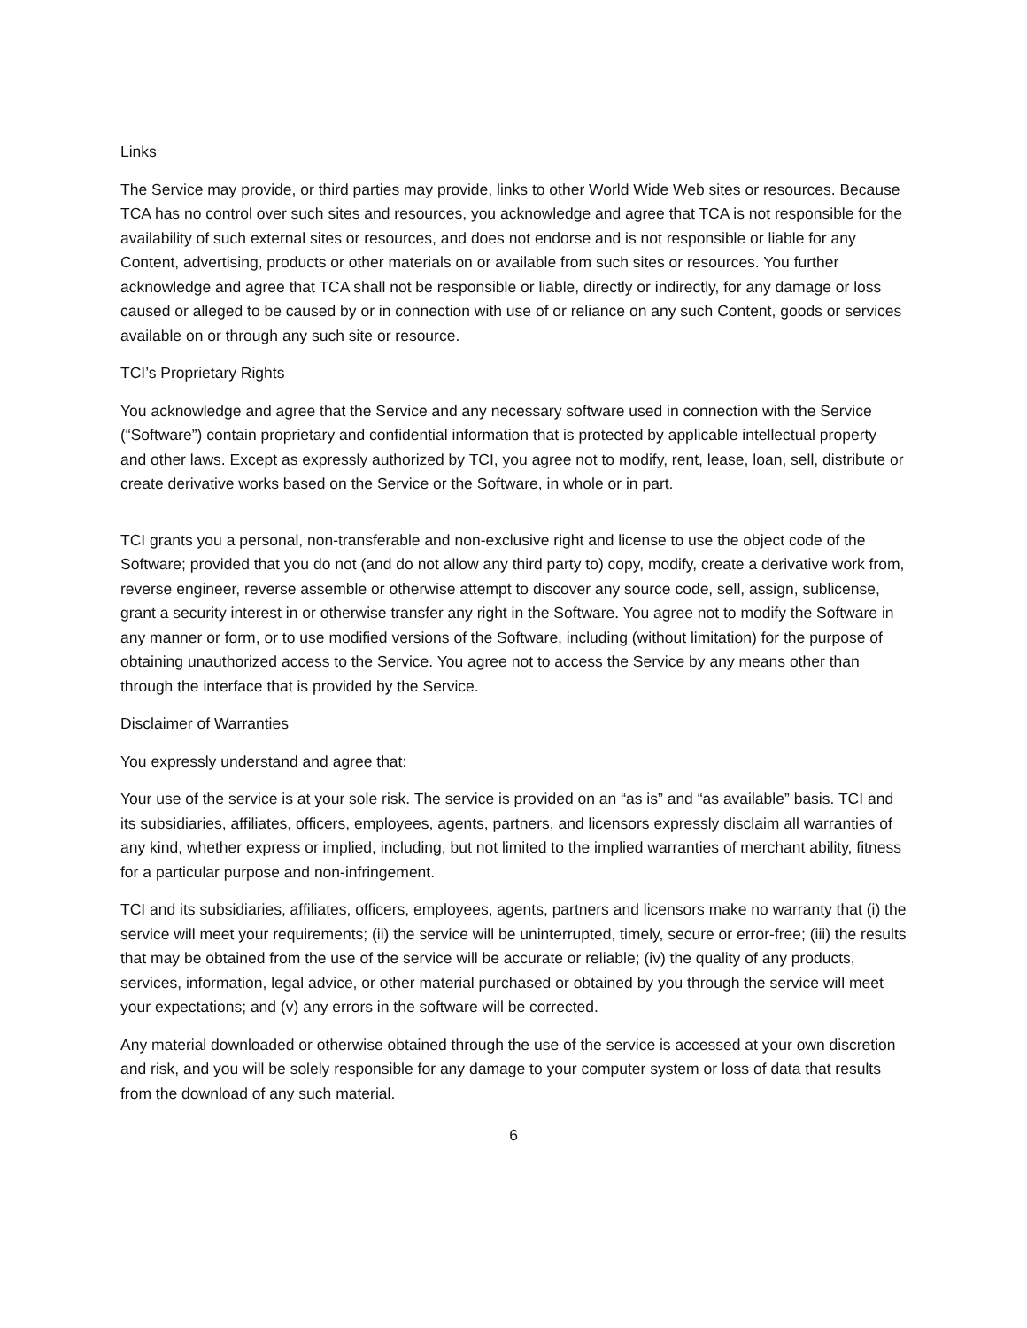Links
The Service may provide, or third parties may provide, links to other World Wide Web sites or resources. Because TCA has no control over such sites and resources, you acknowledge and agree that TCA is not responsible for the availability of such external sites or resources, and does not endorse and is not responsible or liable for any Content, advertising, products or other materials on or available from such sites or resources. You further acknowledge and agree that TCA shall not be responsible or liable, directly or indirectly, for any damage or loss caused or alleged to be caused by or in connection with use of or reliance on any such Content, goods or services available on or through any such site or resource.
TCI’s Proprietary Rights
You acknowledge and agree that the Service and any necessary software used in connection with the Service (“Software”) contain proprietary and confidential information that is protected by applicable intellectual property and other laws. Except as expressly authorized by TCI, you agree not to modify, rent, lease, loan, sell, distribute or create derivative works based on the Service or the Software, in whole or in part.
TCI grants you a personal, non-transferable and non-exclusive right and license to use the object code of the Software; provided that you do not (and do not allow any third party to) copy, modify, create a derivative work from, reverse engineer, reverse assemble or otherwise attempt to discover any source code, sell, assign, sublicense, grant a security interest in or otherwise transfer any right in the Software. You agree not to modify the Software in any manner or form, or to use modified versions of the Software, including (without limitation) for the purpose of obtaining unauthorized access to the Service. You agree not to access the Service by any means other than through the interface that is provided by the Service.
Disclaimer of Warranties
You expressly understand and agree that:
Your use of the service is at your sole risk. The service is provided on an “as is” and “as available” basis. TCI and its subsidiaries, affiliates, officers, employees, agents, partners, and licensors expressly disclaim all warranties of any kind, whether express or implied, including, but not limited to the implied warranties of merchant ability, fitness for a particular purpose and non-infringement.
TCI and its subsidiaries, affiliates, officers, employees, agents, partners and licensors make no warranty that (i) the service will meet your requirements; (ii) the service will be uninterrupted, timely, secure or error-free; (iii) the results that may be obtained from the use of the service will be accurate or reliable; (iv) the quality of any products, services, information, legal advice, or other material purchased or obtained by you through the service will meet your expectations; and (v) any errors in the software will be corrected.
Any material downloaded or otherwise obtained through the use of the service is accessed at your own discretion and risk, and you will be solely responsible for any damage to your computer system or loss of data that results from the download of any such material.
6